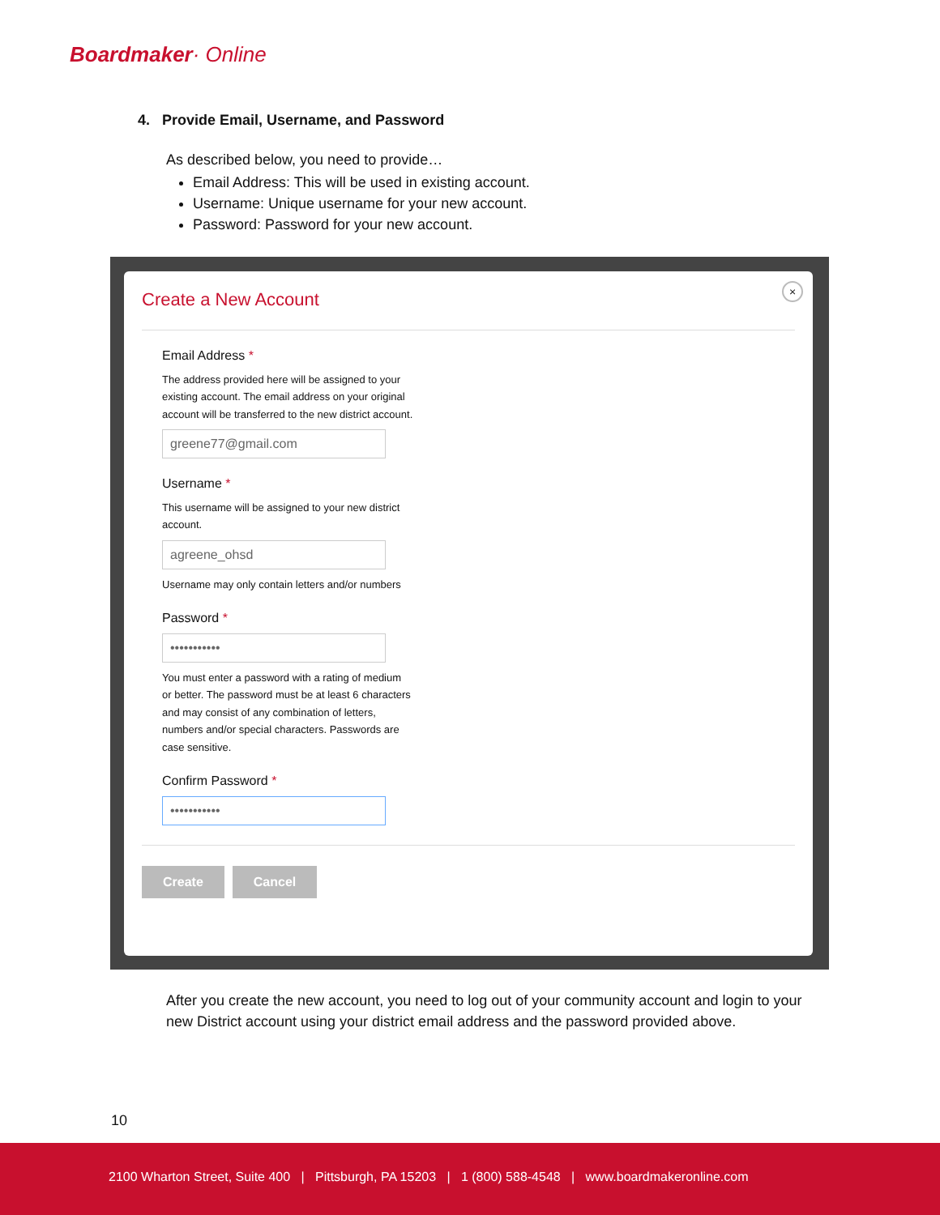Boardmaker· Online
4. Provide Email, Username, and Password
As described below, you need to provide…
Email Address: This will be used in existing account.
Username: Unique username for your new account.
Password: Password for your new account.
×
Create a New Account
Email Address *
The address provided here will be assigned to your
existing account. The email address on your original
account will be transferred to the new district account.
greene77@gmail.com
Username *
This username will be assigned to your new district
account.
agreene_ohsd
Username may only contain letters and/or numbers
Password *
•••••••••••
You must enter a password with a rating of medium
or better. The password must be at least 6 characters
and may consist of any combination of letters,
numbers and/or special characters. Passwords are
case sensitive.
Confirm Password *
•••••••••••
Create Cancel
After you create the new account, you need to log out of your community account and login to your new District account using your district email address and the password provided above.
10
2100 Wharton Street, Suite 400 | Pittsburgh, PA 15203 | 1 (800) 588-4548 | www.boardmakeronline.com